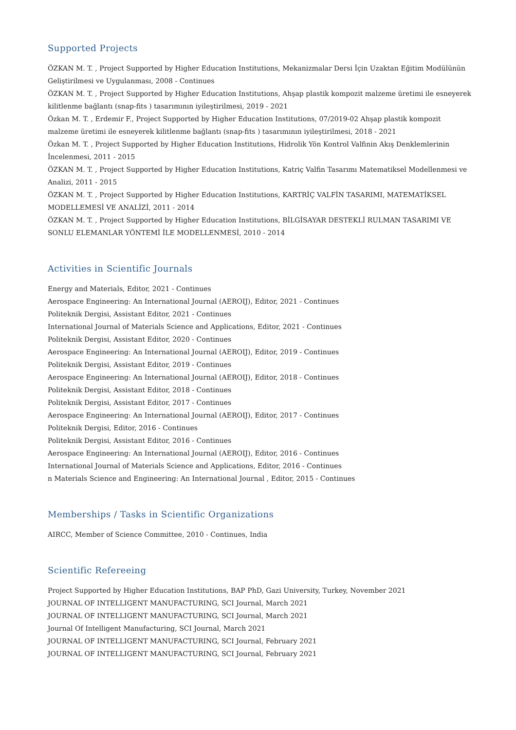Supported Projects
ÖZKAN M. T. , Project Supported by Higher Education Institutions, Mekanizmalar Dersi İçin Uzaktan Eğitim Modülünün Geliştirilmesi ve Uygulanması, 2008 - Continues
ÖZKAN M. T. , Project Supported by Higher Education Institutions, Ahşap plastik kompozit malzeme üretimi ile esneyerek kilitlenme bağlantı (snap-fits ) tasarımının iyileştirilmesi, 2019 - 2021
Özkan M. T. , Erdemir F., Project Supported by Higher Education Institutions, 07/2019-02 Ahşap plastik kompozit malzeme üretimi ile esneyerek kilitlenme bağlantı (snap-fits ) tasarımının iyileştirilmesi, 2018 - 2021
Özkan M. T. , Project Supported by Higher Education Institutions, Hidrolik Yön Kontrol Valfinin Akış Denklemlerinin İncelenmesi, 2011 - 2015
ÖZKAN M. T. , Project Supported by Higher Education Institutions, Katriç Valfin Tasarımı Matematiksel Modellenmesi ve Analizi, 2011 - 2015
ÖZKAN M. T. , Project Supported by Higher Education Institutions, KARTRİÇ VALFİN TASARIMI, MATEMATİKSEL MODELLEMESİ VE ANALİZİ, 2011 - 2014
ÖZKAN M. T. , Project Supported by Higher Education Institutions, BİLGİSAYAR DESTEKLİ RULMAN TASARIMI VE SONLU ELEMANLAR YÖNTEMİ İLE MODELLENMESİ, 2010 - 2014
Activities in Scientific Journals
Energy and Materials, Editor, 2021 - Continues
Aerospace Engineering: An International Journal (AEROIJ), Editor, 2021 - Continues
Politeknik Dergisi, Assistant Editor, 2021 - Continues
International Journal of Materials Science and Applications, Editor, 2021 - Continues
Politeknik Dergisi, Assistant Editor, 2020 - Continues
Aerospace Engineering: An International Journal (AEROIJ), Editor, 2019 - Continues
Politeknik Dergisi, Assistant Editor, 2019 - Continues
Aerospace Engineering: An International Journal (AEROIJ), Editor, 2018 - Continues
Politeknik Dergisi, Assistant Editor, 2018 - Continues
Politeknik Dergisi, Assistant Editor, 2017 - Continues
Aerospace Engineering: An International Journal (AEROIJ), Editor, 2017 - Continues
Politeknik Dergisi, Editor, 2016 - Continues
Politeknik Dergisi, Assistant Editor, 2016 - Continues
Aerospace Engineering: An International Journal (AEROIJ), Editor, 2016 - Continues
International Journal of Materials Science and Applications, Editor, 2016 - Continues
n Materials Science and Engineering: An International Journal , Editor, 2015 - Continues
Memberships / Tasks in Scientific Organizations
AIRCC, Member of Science Committee, 2010 - Continues, India
Scientific Refereeing
Project Supported by Higher Education Institutions, BAP PhD, Gazi University, Turkey, November 2021
JOURNAL OF INTELLIGENT MANUFACTURING, SCI Journal, March 2021
JOURNAL OF INTELLIGENT MANUFACTURING, SCI Journal, March 2021
Journal Of Intelligent Manufacturing, SCI Journal, March 2021
JOURNAL OF INTELLIGENT MANUFACTURING, SCI Journal, February 2021
JOURNAL OF INTELLIGENT MANUFACTURING, SCI Journal, February 2021